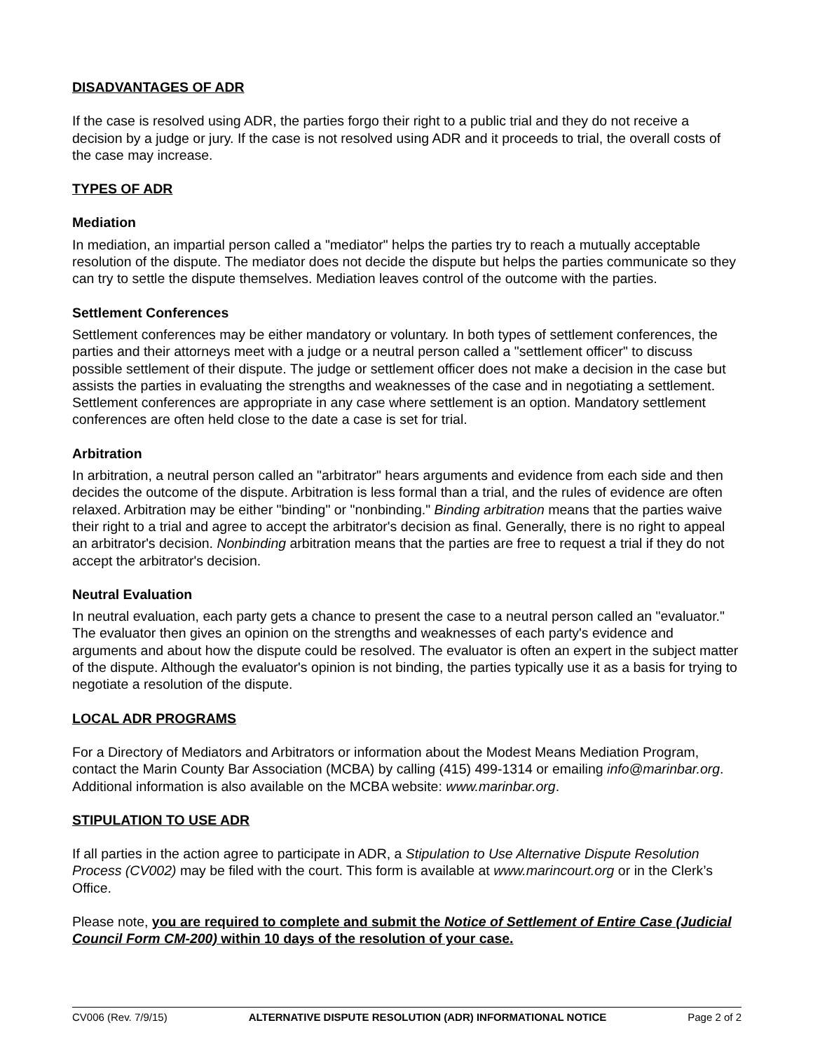DISADVANTAGES OF ADR
If the case is resolved using ADR, the parties forgo their right to a public trial and they do not receive a decision by a judge or jury. If the case is not resolved using ADR and it proceeds to trial, the overall costs of the case may increase.
TYPES OF ADR
Mediation
In mediation, an impartial person called a "mediator" helps the parties try to reach a mutually acceptable resolution of the dispute. The mediator does not decide the dispute but helps the parties communicate so they can try to settle the dispute themselves. Mediation leaves control of the outcome with the parties.
Settlement Conferences
Settlement conferences may be either mandatory or voluntary. In both types of settlement conferences, the parties and their attorneys meet with a judge or a neutral person called a "settlement officer" to discuss possible settlement of their dispute. The judge or settlement officer does not make a decision in the case but assists the parties in evaluating the strengths and weaknesses of the case and in negotiating a settlement. Settlement conferences are appropriate in any case where settlement is an option. Mandatory settlement conferences are often held close to the date a case is set for trial.
Arbitration
In arbitration, a neutral person called an "arbitrator" hears arguments and evidence from each side and then decides the outcome of the dispute. Arbitration is less formal than a trial, and the rules of evidence are often relaxed. Arbitration may be either "binding" or "nonbinding." Binding arbitration means that the parties waive their right to a trial and agree to accept the arbitrator's decision as final. Generally, there is no right to appeal an arbitrator's decision. Nonbinding arbitration means that the parties are free to request a trial if they do not accept the arbitrator's decision.
Neutral Evaluation
In neutral evaluation, each party gets a chance to present the case to a neutral person called an "evaluator." The evaluator then gives an opinion on the strengths and weaknesses of each party's evidence and arguments and about how the dispute could be resolved. The evaluator is often an expert in the subject matter of the dispute. Although the evaluator's opinion is not binding, the parties typically use it as a basis for trying to negotiate a resolution of the dispute.
LOCAL ADR PROGRAMS
For a Directory of Mediators and Arbitrators or information about the Modest Means Mediation Program, contact the Marin County Bar Association (MCBA) by calling (415) 499-1314 or emailing info@marinbar.org. Additional information is also available on the MCBA website: www.marinbar.org.
STIPULATION TO USE ADR
If all parties in the action agree to participate in ADR, a Stipulation to Use Alternative Dispute Resolution Process (CV002) may be filed with the court. This form is available at www.marincourt.org or in the Clerk’s Office.
Please note, you are required to complete and submit the Notice of Settlement of Entire Case (Judicial Council Form CM-200) within 10 days of the resolution of your case.
CV006 (Rev. 7/9/15) ALTERNATIVE DISPUTE RESOLUTION (ADR) INFORMATIONAL NOTICE Page 2 of 2